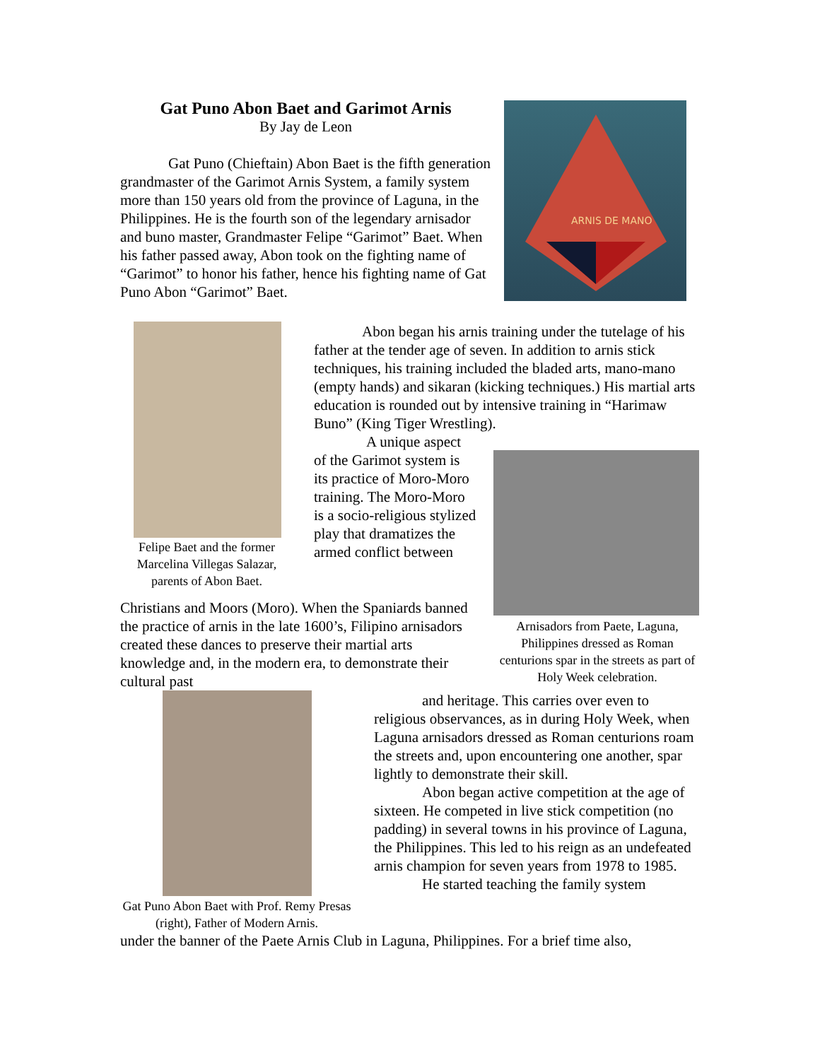Gat Puno Abon Baet and Garimot Arnis
By Jay de Leon
Gat Puno (Chieftain) Abon Baet is the fifth generation grandmaster of the Garimot Arnis System, a family system more than 150 years old from the province of Laguna, in the Philippines. He is the fourth son of the legendary arnisador and buno master, Grandmaster Felipe “Garimot” Baet. When his father passed away, Abon took on the fighting name of “Garimot” to honor his father, hence his fighting name of Gat Puno Abon “Garimot” Baet.
ARNIS DE MANO
Felipe Baet and the former Marcelina Villegas Salazar, parents of Abon Baet.
Abon began his arnis training under the tutelage of his father at the tender age of seven. In addition to arnis stick techniques, his training included the bladed arts, mano-mano (empty hands) and sikaran (kicking techniques.) His martial arts education is rounded out by intensive training in “Harimaw Buno” (King Tiger Wrestling).
A unique aspect of the Garimot system is its practice of Moro-Moro training. The Moro-Moro is a socio-religious stylized play that dramatizes the armed conflict between
Arnisadors from Paete, Laguna, Philippines dressed as Roman centurions spar in the streets as part of Holy Week celebration.
Christians and Moors (Moro). When the Spaniards banned the practice of arnis in the late 1600’s, Filipino arnisadors created these dances to preserve their martial arts knowledge and, in the modern era, to demonstrate their cultural past
Gat Puno Abon Baet with Prof. Remy Presas (right), Father of Modern Arnis.
and heritage. This carries over even to religious observances, as in during Holy Week, when Laguna arnisadors dressed as Roman centurions roam the streets and, upon encountering one another, spar lightly to demonstrate their skill.
Abon began active competition at the age of sixteen. He competed in live stick competition (no padding) in several towns in his province of Laguna, the Philippines. This led to his reign as an undefeated arnis champion for seven years from 1978 to 1985.
He started teaching the family system
under the banner of the Paete Arnis Club in Laguna, Philippines. For a brief time also,